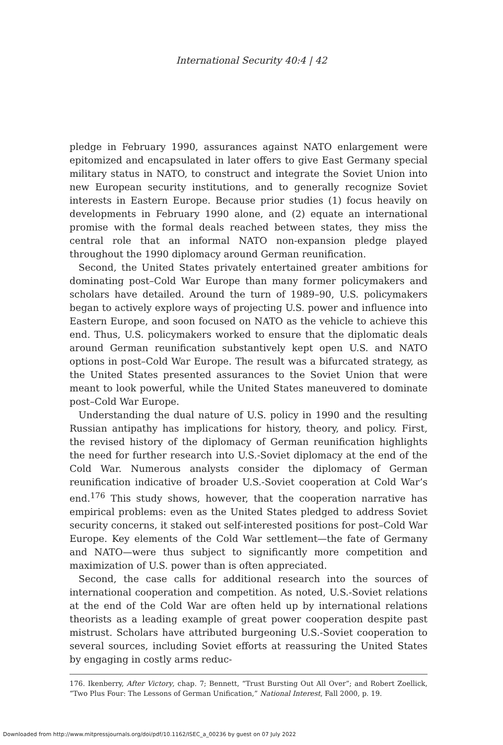International Security 40:4 | 42
pledge in February 1990, assurances against NATO enlargement were epitomized and encapsulated in later offers to give East Germany special military status in NATO, to construct and integrate the Soviet Union into new European security institutions, and to generally recognize Soviet interests in Eastern Europe. Because prior studies (1) focus heavily on developments in February 1990 alone, and (2) equate an international promise with the formal deals reached between states, they miss the central role that an informal NATO non-expansion pledge played throughout the 1990 diplomacy around German reunification.
Second, the United States privately entertained greater ambitions for dominating post–Cold War Europe than many former policymakers and scholars have detailed. Around the turn of 1989–90, U.S. policymakers began to actively explore ways of projecting U.S. power and influence into Eastern Europe, and soon focused on NATO as the vehicle to achieve this end. Thus, U.S. policymakers worked to ensure that the diplomatic deals around German reunification substantively kept open U.S. and NATO options in post–Cold War Europe. The result was a bifurcated strategy, as the United States presented assurances to the Soviet Union that were meant to look powerful, while the United States maneuvered to dominate post–Cold War Europe.
Understanding the dual nature of U.S. policy in 1990 and the resulting Russian antipathy has implications for history, theory, and policy. First, the revised history of the diplomacy of German reunification highlights the need for further research into U.S.-Soviet diplomacy at the end of the Cold War. Numerous analysts consider the diplomacy of German reunification indicative of broader U.S.-Soviet cooperation at Cold War’s end.<sup>176</sup> This study shows, however, that the cooperation narrative has empirical problems: even as the United States pledged to address Soviet security concerns, it staked out self-interested positions for post–Cold War Europe. Key elements of the Cold War settlement—the fate of Germany and NATO—were thus subject to significantly more competition and maximization of U.S. power than is often appreciated.
Second, the case calls for additional research into the sources of international cooperation and competition. As noted, U.S.-Soviet relations at the end of the Cold War are often held up by international relations theorists as a leading example of great power cooperation despite past mistrust. Scholars have attributed burgeoning U.S.-Soviet cooperation to several sources, including Soviet efforts at reassuring the United States by engaging in costly arms reduc-
176. Ikenberry, After Victory, chap. 7; Bennett, “Trust Bursting Out All Over”; and Robert Zoellick, “Two Plus Four: The Lessons of German Unification,” National Interest, Fall 2000, p. 19.
Downloaded from http://www.mitpressjournals.org/doi/pdf/10.1162/ISEC_a_00236 by guest on 07 July 2022